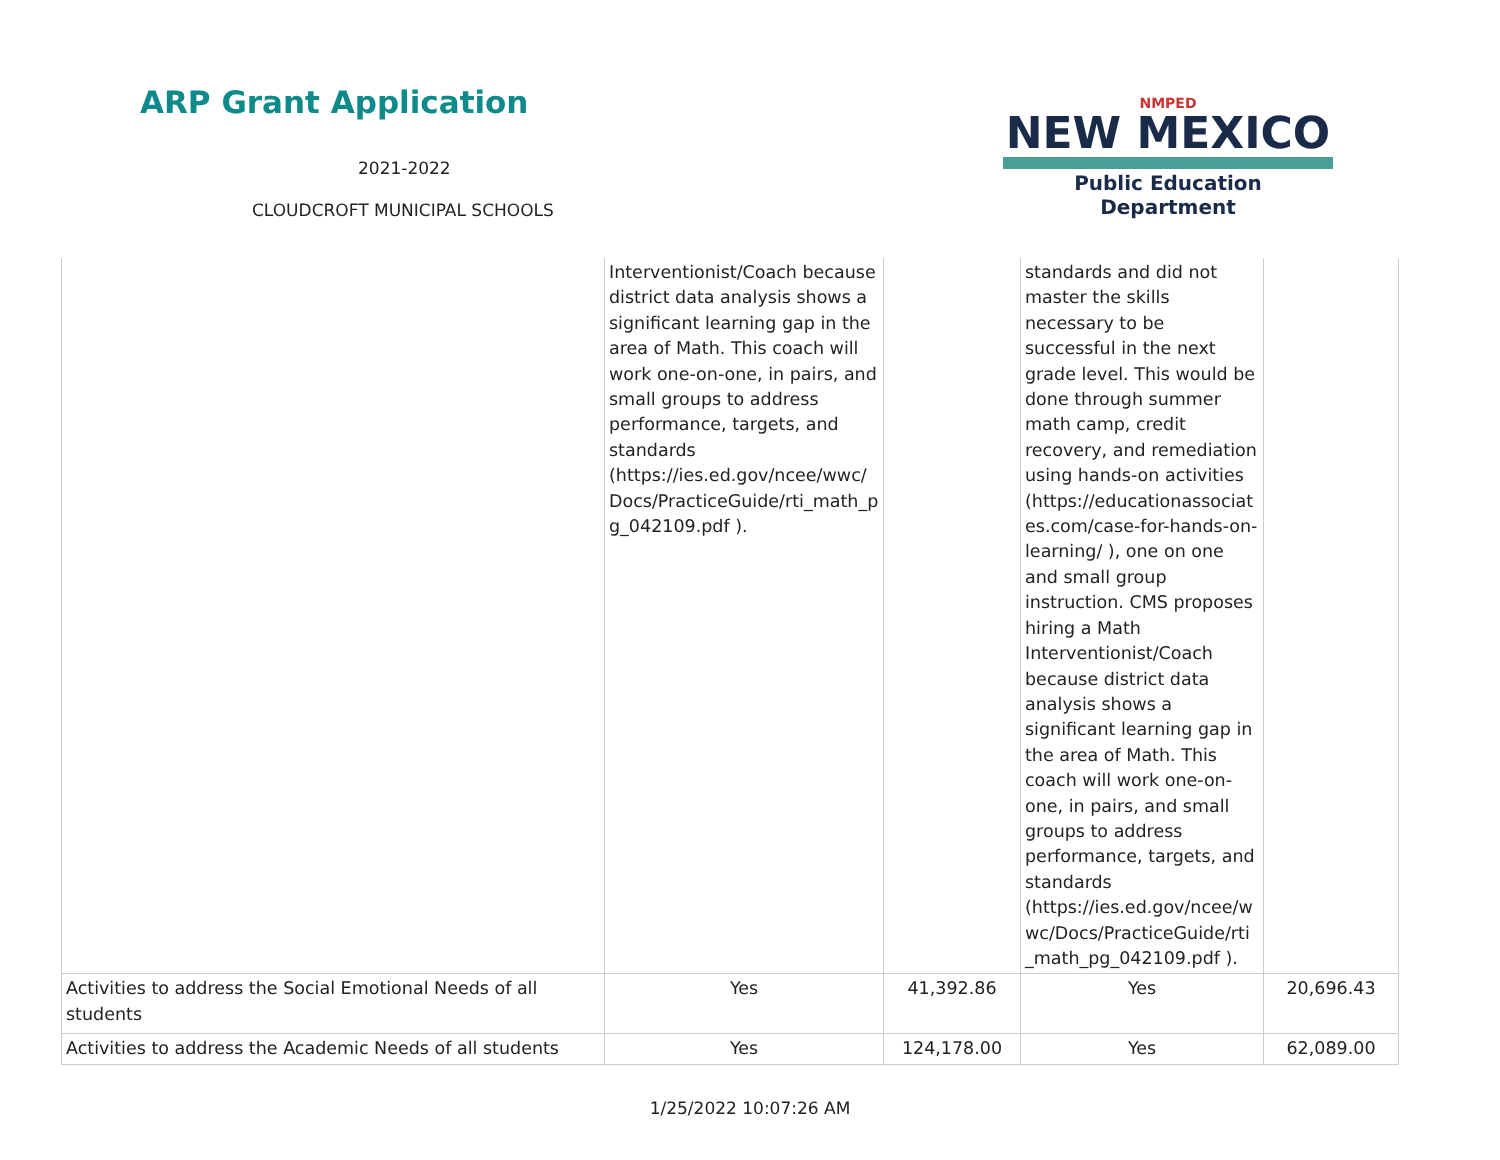ARP Grant Application
2021-2022
CLOUDCROFT MUNICIPAL SCHOOLS
NMPED
NEW MEXICO
Public Education Department
| | Interventionist/Coach because district data analysis shows a significant learning gap in the area of Math. This coach will work one-on-one, in pairs, and small groups to address performance, targets, and standards (https://ies.ed.gov/ncee/wwc/ Docs/PracticeGuide/rti_math_p g_042109.pdf ). | | standards and did not master the skills necessary to be successful in the next grade level. This would be done through summer math camp, credit recovery, and remediation using hands-on activities (https://educationassociat es.com/case-for-hands-on-learning/ ), one on one and small group instruction. CMS proposes hiring a Math Interventionist/Coach because district data analysis shows a significant learning gap in the area of Math. This coach will work one-on-one, in pairs, and small groups to address performance, targets, and standards (https://ies.ed.gov/ncee/w wc/Docs/PracticeGuide/rti _math_pg_042109.pdf ). | |
| Activities to address the Social Emotional Needs of all students | Yes | 41,392.86 | Yes | 20,696.43 |
| Activities to address the Academic Needs of all students | Yes | 124,178.00 | Yes | 62,089.00 |
1/25/2022 10:07:26 AM